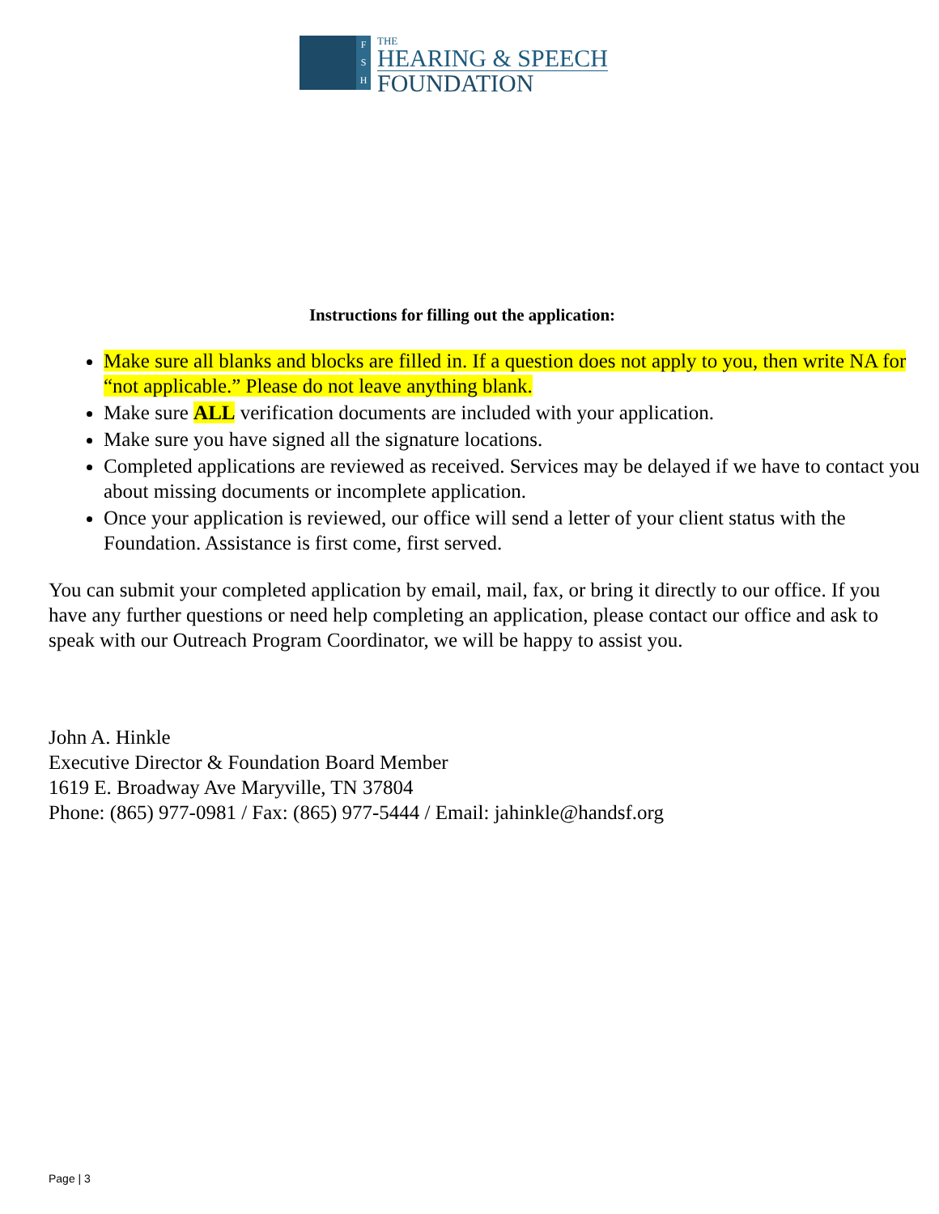F
S
H
THE
HEARING & SPEECH
FOUNDATION
Instructions for filling out the application:
Make sure all blanks and blocks are filled in. If a question does not apply to you, then write NA for “not applicable.” Please do not leave anything blank.
Make sure ALL verification documents are included with your application.
Make sure you have signed all the signature locations.
Completed applications are reviewed as received. Services may be delayed if we have to contact you about missing documents or incomplete application.
Once your application is reviewed, our office will send a letter of your client status with the Foundation. Assistance is first come, first served.
You can submit your completed application by email, mail, fax, or bring it directly to our office. If you have any further questions or need help completing an application, please contact our office and ask to speak with our Outreach Program Coordinator, we will be happy to assist you.
John A. Hinkle
Executive Director & Foundation Board Member
1619 E. Broadway Ave Maryville, TN 37804
Phone: (865) 977-0981 / Fax: (865) 977-5444 / Email: jahinkle@handsf.org
Page | 3